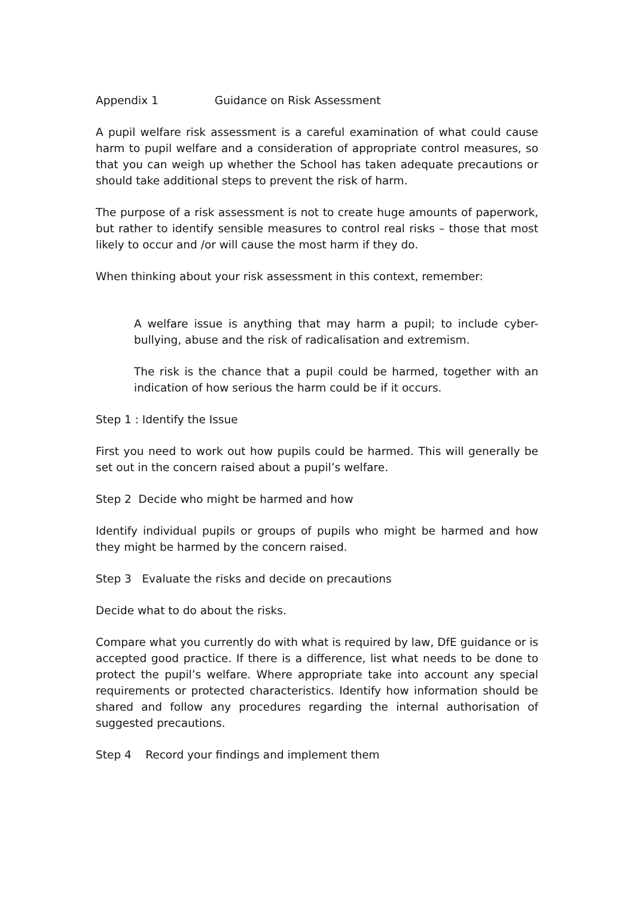Appendix 1 Guidance on Risk Assessment
A pupil welfare risk assessment is a careful examination of what could cause harm to pupil welfare and a consideration of appropriate control measures, so that you can weigh up whether the School has taken adequate precautions or should take additional steps to prevent the risk of harm.
The purpose of a risk assessment is not to create huge amounts of paperwork, but rather to identify sensible measures to control real risks – those that most likely to occur and /or will cause the most harm if they do.
When thinking about your risk assessment in this context, remember:
A welfare issue is anything that may harm a pupil; to include cyber-bullying, abuse and the risk of radicalisation and extremism.
The risk is the chance that a pupil could be harmed, together with an indication of how serious the harm could be if it occurs.
Step 1 : Identify the Issue
First you need to work out how pupils could be harmed. This will generally be set out in the concern raised about a pupil’s welfare.
Step 2 Decide who might be harmed and how
Identify individual pupils or groups of pupils who might be harmed and how they might be harmed by the concern raised.
Step 3 Evaluate the risks and decide on precautions
Decide what to do about the risks.
Compare what you currently do with what is required by law, DfE guidance or is accepted good practice. If there is a difference, list what needs to be done to protect the pupil’s welfare. Where appropriate take into account any special requirements or protected characteristics. Identify how information should be shared and follow any procedures regarding the internal authorisation of suggested precautions.
Step 4 Record your findings and implement them